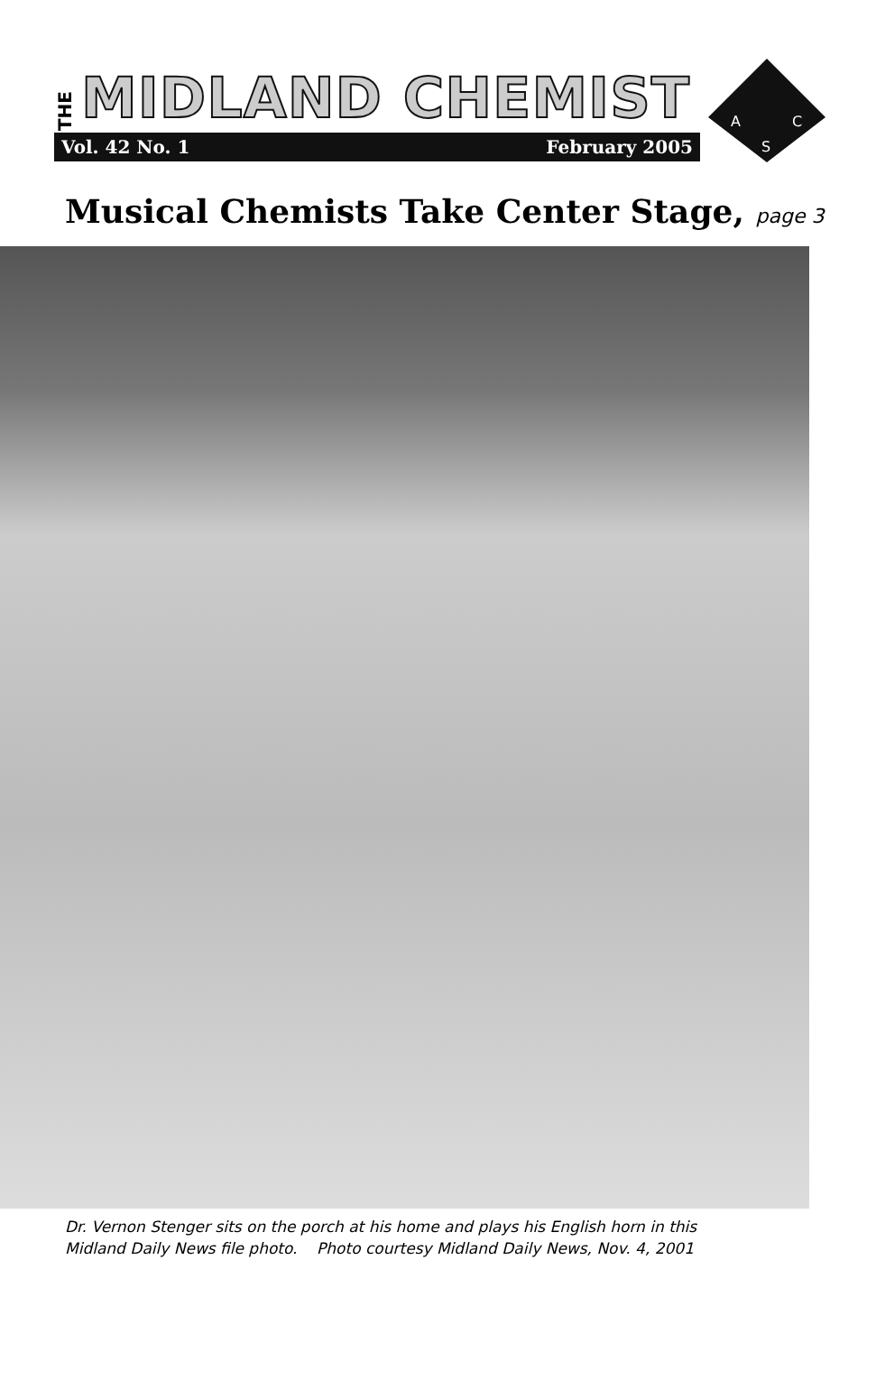THE MIDLAND CHEMIST
Vol. 42 No. 1 February 2005
A
C
S
Musical Chemists Take Center Stage, page 3
Dr. Vernon Stenger sits on the porch at his home and plays his English horn in this
Midland Daily News file photo. Photo courtesy Midland Daily News, Nov. 4, 2001